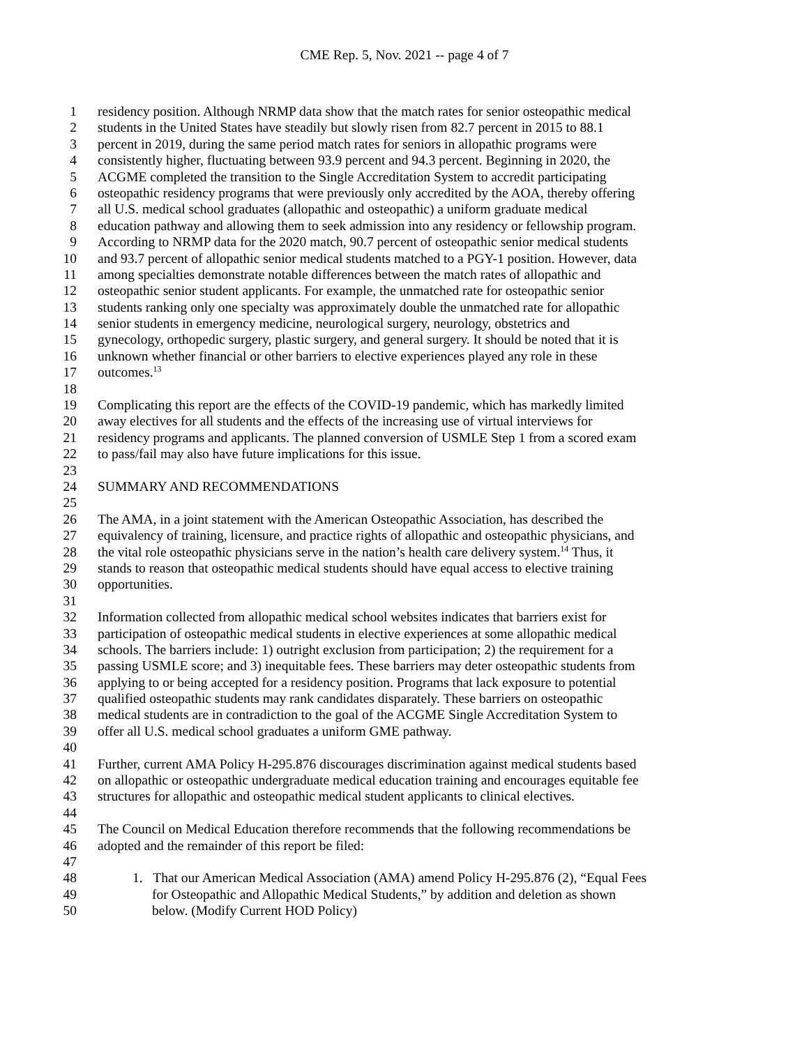CME Rep. 5, Nov. 2021 -- page 4 of 7
1 residency position. Although NRMP data show that the match rates for senior osteopathic medical
2 students in the United States have steadily but slowly risen from 82.7 percent in 2015 to 88.1
3 percent in 2019, during the same period match rates for seniors in allopathic programs were
4 consistently higher, fluctuating between 93.9 percent and 94.3 percent. Beginning in 2020, the
5 ACGME completed the transition to the Single Accreditation System to accredit participating
6 osteopathic residency programs that were previously only accredited by the AOA, thereby offering
7 all U.S. medical school graduates (allopathic and osteopathic) a uniform graduate medical
8 education pathway and allowing them to seek admission into any residency or fellowship program.
9 According to NRMP data for the 2020 match, 90.7 percent of osteopathic senior medical students
10 and 93.7 percent of allopathic senior medical students matched to a PGY-1 position. However, data
11 among specialties demonstrate notable differences between the match rates of allopathic and
12 osteopathic senior student applicants. For example, the unmatched rate for osteopathic senior
13 students ranking only one specialty was approximately double the unmatched rate for allopathic
14 senior students in emergency medicine, neurological surgery, neurology, obstetrics and
15 gynecology, orthopedic surgery, plastic surgery, and general surgery. It should be noted that it is
16 unknown whether financial or other barriers to elective experiences played any role in these
17 outcomes.<sup>13</sup>
18
19 Complicating this report are the effects of the COVID-19 pandemic, which has markedly limited
20 away electives for all students and the effects of the increasing use of virtual interviews for
21 residency programs and applicants. The planned conversion of USMLE Step 1 from a scored exam
22 to pass/fail may also have future implications for this issue.
23
24 SUMMARY AND RECOMMENDATIONS
25
26 The AMA, in a joint statement with the American Osteopathic Association, has described the
27 equivalency of training, licensure, and practice rights of allopathic and osteopathic physicians, and
28 the vital role osteopathic physicians serve in the nation’s health care delivery system.<sup>14</sup> Thus, it
29 stands to reason that osteopathic medical students should have equal access to elective training
30 opportunities.
31
32 Information collected from allopathic medical school websites indicates that barriers exist for
33 participation of osteopathic medical students in elective experiences at some allopathic medical
34 schools. The barriers include: 1) outright exclusion from participation; 2) the requirement for a
35 passing USMLE score; and 3) inequitable fees. These barriers may deter osteopathic students from
36 applying to or being accepted for a residency position. Programs that lack exposure to potential
37 qualified osteopathic students may rank candidates disparately. These barriers on osteopathic
38 medical students are in contradiction to the goal of the ACGME Single Accreditation System to
39 offer all U.S. medical school graduates a uniform GME pathway.
40
41 Further, current AMA Policy H-295.876 discourages discrimination against medical students based
42 on allopathic or osteopathic undergraduate medical education training and encourages equitable fee
43 structures for allopathic and osteopathic medical student applicants to clinical electives.
44
45 The Council on Medical Education therefore recommends that the following recommendations be
46 adopted and the remainder of this report be filed:
47
48 1. That our American Medical Association (AMA) amend Policy H-295.876 (2), “Equal Fees
49 for Osteopathic and Allopathic Medical Students,” by addition and deletion as shown
50 below. (Modify Current HOD Policy)